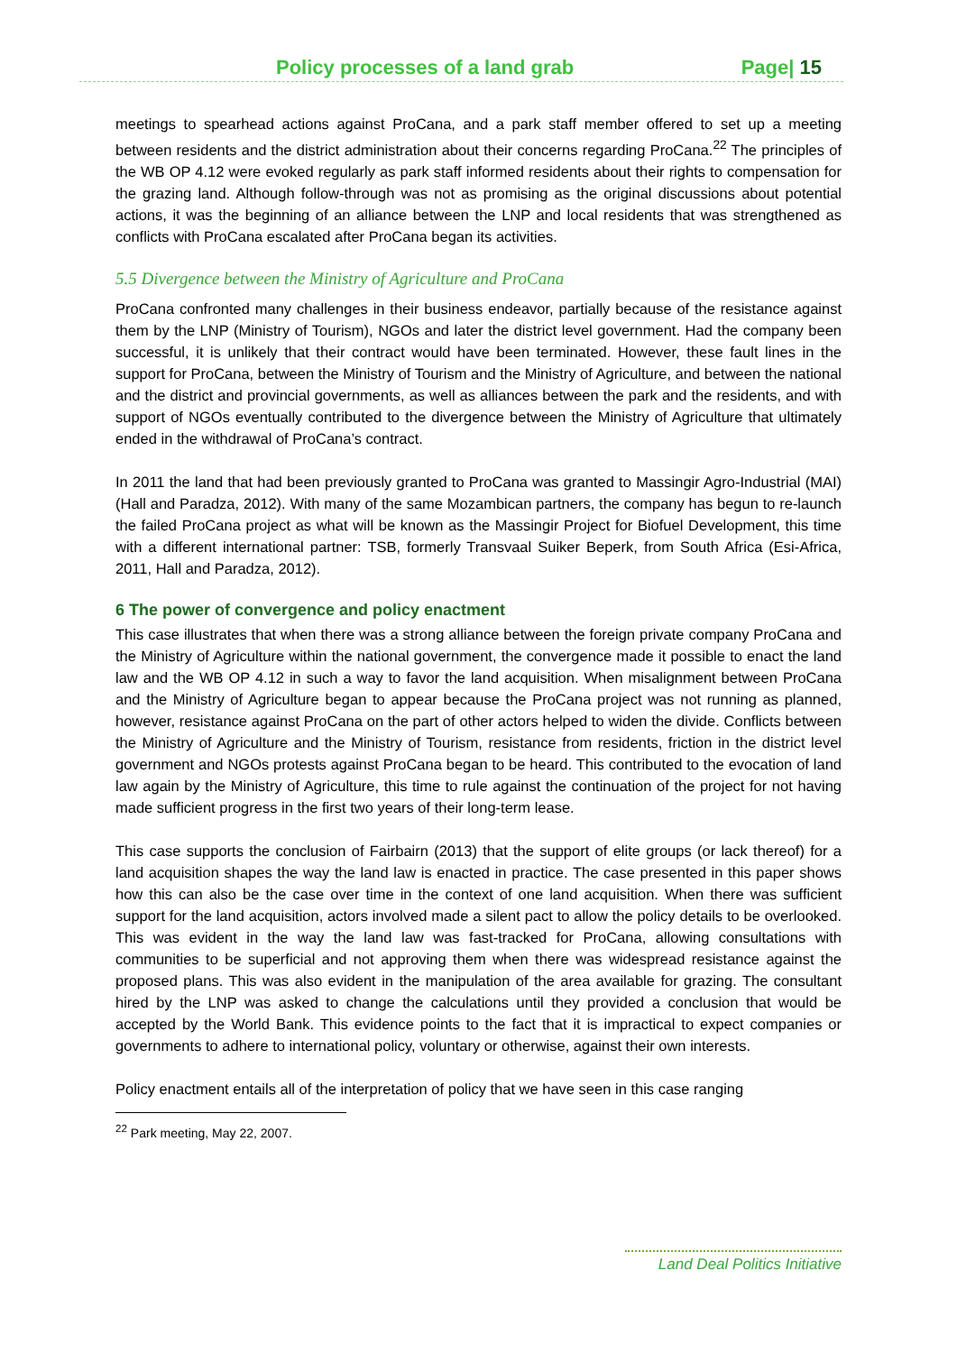Policy processes of a land grab Page| 15
meetings to spearhead actions against ProCana, and a park staff member offered to set up a meeting between residents and the district administration about their concerns regarding ProCana.<sup>22</sup> The principles of the WB OP 4.12 were evoked regularly as park staff informed residents about their rights to compensation for the grazing land. Although follow-through was not as promising as the original discussions about potential actions, it was the beginning of an alliance between the LNP and local residents that was strengthened as conflicts with ProCana escalated after ProCana began its activities.
5.5 Divergence between the Ministry of Agriculture and ProCana
ProCana confronted many challenges in their business endeavor, partially because of the resistance against them by the LNP (Ministry of Tourism), NGOs and later the district level government. Had the company been successful, it is unlikely that their contract would have been terminated. However, these fault lines in the support for ProCana, between the Ministry of Tourism and the Ministry of Agriculture, and between the national and the district and provincial governments, as well as alliances between the park and the residents, and with support of NGOs eventually contributed to the divergence between the Ministry of Agriculture that ultimately ended in the withdrawal of ProCana’s contract.
In 2011 the land that had been previously granted to ProCana was granted to Massingir Agro-Industrial (MAI) (Hall and Paradza, 2012). With many of the same Mozambican partners, the company has begun to re-launch the failed ProCana project as what will be known as the Massingir Project for Biofuel Development, this time with a different international partner: TSB, formerly Transvaal Suiker Beperk, from South Africa (Esi-Africa, 2011, Hall and Paradza, 2012).
6 The power of convergence and policy enactment
This case illustrates that when there was a strong alliance between the foreign private company ProCana and the Ministry of Agriculture within the national government, the convergence made it possible to enact the land law and the WB OP 4.12 in such a way to favor the land acquisition. When misalignment between ProCana and the Ministry of Agriculture began to appear because the ProCana project was not running as planned, however, resistance against ProCana on the part of other actors helped to widen the divide. Conflicts between the Ministry of Agriculture and the Ministry of Tourism, resistance from residents, friction in the district level government and NGOs protests against ProCana began to be heard. This contributed to the evocation of land law again by the Ministry of Agriculture, this time to rule against the continuation of the project for not having made sufficient progress in the first two years of their long-term lease.
This case supports the conclusion of Fairbairn (2013) that the support of elite groups (or lack thereof) for a land acquisition shapes the way the land law is enacted in practice. The case presented in this paper shows how this can also be the case over time in the context of one land acquisition. When there was sufficient support for the land acquisition, actors involved made a silent pact to allow the policy details to be overlooked. This was evident in the way the land law was fast-tracked for ProCana, allowing consultations with communities to be superficial and not approving them when there was widespread resistance against the proposed plans. This was also evident in the manipulation of the area available for grazing. The consultant hired by the LNP was asked to change the calculations until they provided a conclusion that would be accepted by the World Bank. This evidence points to the fact that it is impractical to expect companies or governments to adhere to international policy, voluntary or otherwise, against their own interests.
Policy enactment entails all of the interpretation of policy that we have seen in this case ranging
<sup>22</sup> Park meeting, May 22, 2007.
Land Deal Politics Initiative